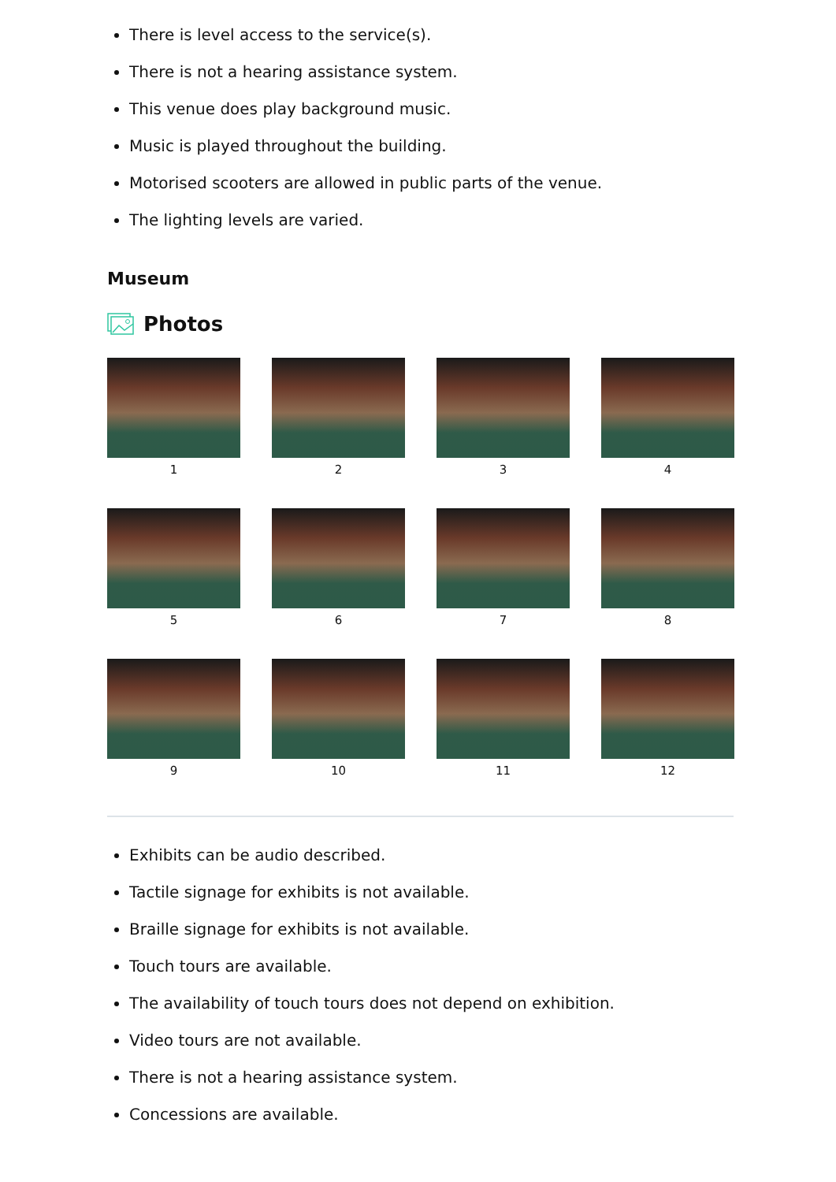There is level access to the service(s).
There is not a hearing assistance system.
This venue does play background music.
Music is played throughout the building.
Motorised scooters are allowed in public parts of the venue.
The lighting levels are varied.
Museum
Photos
1
2
3
4
5
6
7
8
9
10
11
12
Exhibits can be audio described.
Tactile signage for exhibits is not available.
Braille signage for exhibits is not available.
Touch tours are available.
The availability of touch tours does not depend on exhibition.
Video tours are not available.
There is not a hearing assistance system.
Concessions are available.